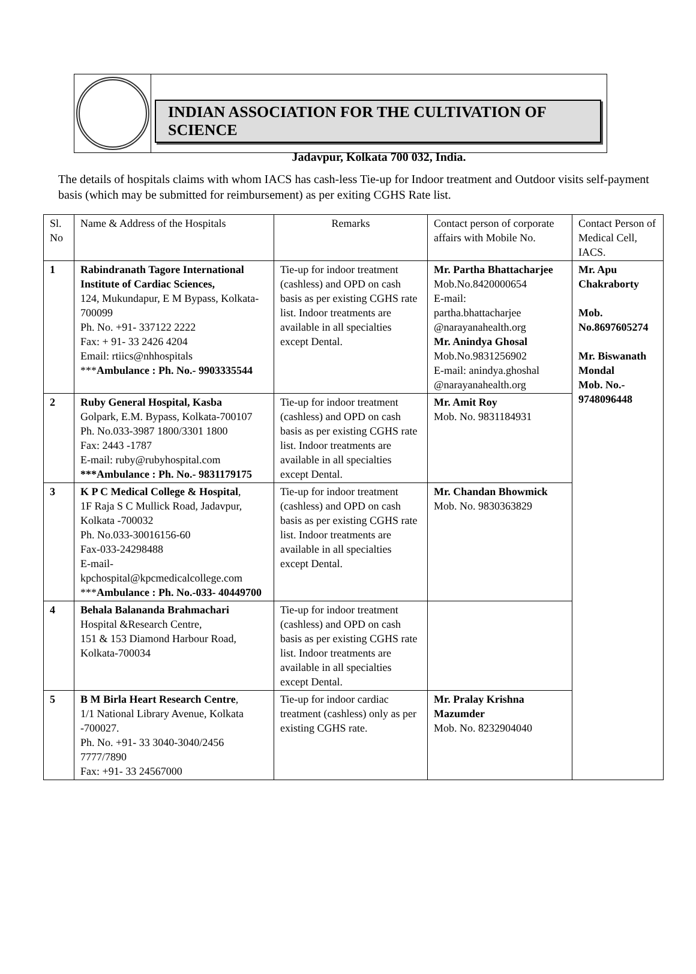INDIAN ASSOCIATION FOR THE CULTIVATION OF SCIENCE
Jadavpur, Kolkata 700 032, India.
The details of hospitals claims with whom IACS has cash-less Tie-up for Indoor treatment and Outdoor visits self-payment basis (which may be submitted for reimbursement) as per exiting CGHS Rate list.
| Sl. No | Name & Address of the Hospitals | Remarks | Contact person of corporate affairs with Mobile No. | Contact Person of Medical Cell, IACS. |
| 1 | Rabindranath Tagore International Institute of Cardiac Sciences, 124, Mukundapur, E M Bypass, Kolkata-700099 Ph. No. +91- 337122 2222 Fax: + 91- 33 2426 4204 Email: rtiics@nhhospitals *** Ambulance : Ph. No.- 9903335544 | Tie-up for indoor treatment (cashless) and OPD on cash basis as per existing CGHS rate list. Indoor treatments are available in all specialties except Dental. | Mr. Partha Bhattacharjee Mob.No.8420000654 E-mail: partha.bhattacharjee @narayanahealth.org Mr. Anindya Ghosal Mob.No.9831256902 E-mail: anindya.ghoshal @narayanahealth.org | Mr. Apu Chakraborty Mob. No.8697605274 Mr. Biswanath Mondal Mob. No.- 9748096448 |
| 2 | Ruby General Hospital, Kasba Golpark, E.M. Bypass, Kolkata-700107 Ph. No.033-3987 1800/3301 1800 Fax: 2443 -1787 E-mail: ruby@rubyhospital.com ***Ambulance : Ph. No.- 9831179175 | Tie-up for indoor treatment (cashless) and OPD on cash basis as per existing CGHS rate list. Indoor treatments are available in all specialties except Dental. | Mr. Amit Roy Mob. No. 9831184931 | |
| 3 | K P C Medical College & Hospital , 1F Raja S C Mullick Road, Jadavpur, Kolkata -700032 Ph. No.033-30016156-60 Fax-033-24298488 E-mail- kpchospital@kpcmedicalcollege.com *** Ambulance : Ph. No.-033- 40449700 | Tie-up for indoor treatment (cashless) and OPD on cash basis as per existing CGHS rate list. Indoor treatments are available in all specialties except Dental. | Mr. Chandan Bhowmick Mob. No. 9830363829 | |
| 4 | Behala Balananda Brahmachari Hospital &Research Centre, 151 & 153 Diamond Harbour Road, Kolkata-700034 | Tie-up for indoor treatment (cashless) and OPD on cash basis as per existing CGHS rate list. Indoor treatments are available in all specialties except Dental. | | |
| 5 | B M Birla Heart Research Centre , 1/1 National Library Avenue, Kolkata -700027. Ph. No. +91- 33 3040-3040/2456 7777/7890 Fax: +91- 33 24567000 | Tie-up for indoor cardiac treatment (cashless) only as per existing CGHS rate. | Mr. Pralay Krishna Mazumder Mob. No. 8232904040 | |